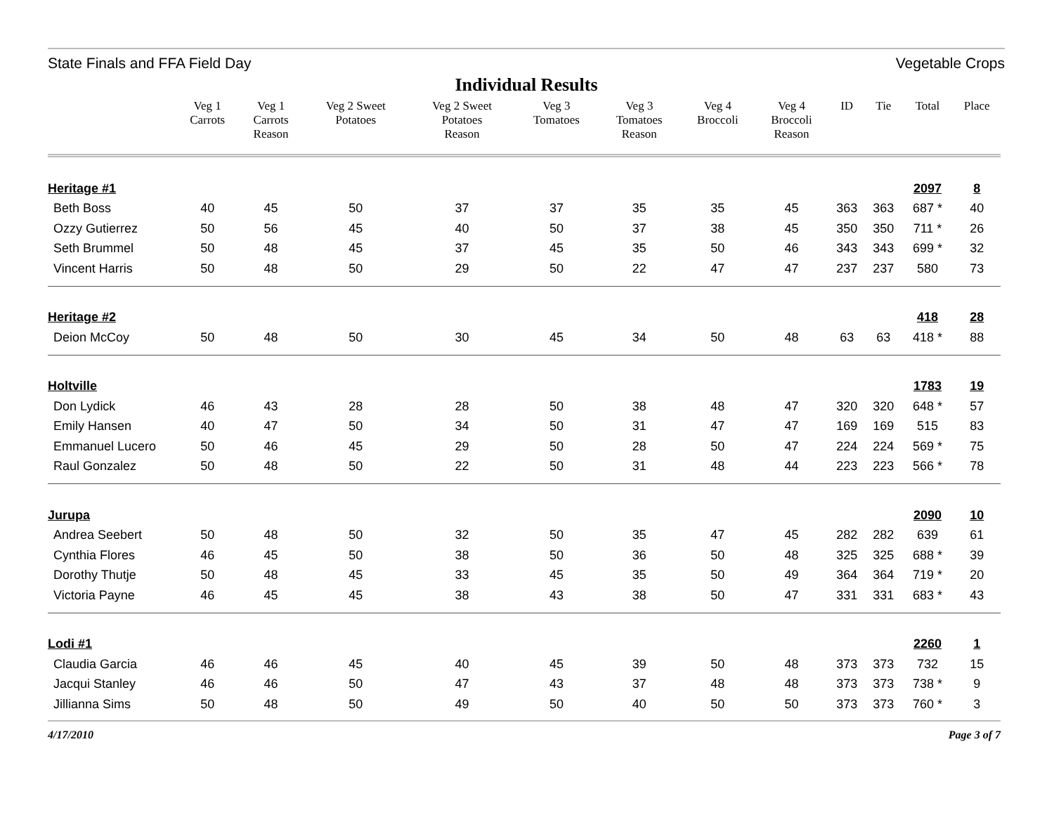State Finals and FFA Field Day Vegetable Crops
Individual Results
| | Veg 1 Carrots | Veg 1 Carrots Reason | Veg 2 Sweet Potatoes | Veg 2 Sweet Potatoes Reason | Veg 3 Tomatoes | Veg 3 Tomatoes Reason | Veg 4 Broccoli | Veg 4 Broccoli Reason | ID | Tie | Total | Place |
| --- | --- | --- | --- | --- | --- | --- | --- | --- | --- | --- | --- | --- |
| Heritage #1 | | | | | | | | | | | 2097 | 8 |
| Beth Boss | 40 | 45 | 50 | 37 | 37 | 35 | 35 | 45 | 363 | 363 | 687 * | 40 |
| Ozzy Gutierrez | 50 | 56 | 45 | 40 | 50 | 37 | 38 | 45 | 350 | 350 | 711 * | 26 |
| Seth Brummel | 50 | 48 | 45 | 37 | 45 | 35 | 50 | 46 | 343 | 343 | 699 * | 32 |
| Vincent Harris | 50 | 48 | 50 | 29 | 50 | 22 | 47 | 47 | 237 | 237 | 580 | 73 |
| Heritage #2 | | | | | | | | | | | 418 | 28 |
| Deion McCoy | 50 | 48 | 50 | 30 | 45 | 34 | 50 | 48 | 63 | 63 | 418 * | 88 |
| Holtville | | | | | | | | | | | 1783 | 19 |
| Don Lydick | 46 | 43 | 28 | 28 | 50 | 38 | 48 | 47 | 320 | 320 | 648 * | 57 |
| Emily Hansen | 40 | 47 | 50 | 34 | 50 | 31 | 47 | 47 | 169 | 169 | 515 | 83 |
| Emmanuel Lucero | 50 | 46 | 45 | 29 | 50 | 28 | 50 | 47 | 224 | 224 | 569 * | 75 |
| Raul Gonzalez | 50 | 48 | 50 | 22 | 50 | 31 | 48 | 44 | 223 | 223 | 566 * | 78 |
| Jurupa | | | | | | | | | | | 2090 | 10 |
| Andrea Seebert | 50 | 48 | 50 | 32 | 50 | 35 | 47 | 45 | 282 | 282 | 639 | 61 |
| Cynthia Flores | 46 | 45 | 50 | 38 | 50 | 36 | 50 | 48 | 325 | 325 | 688 * | 39 |
| Dorothy Thutje | 50 | 48 | 45 | 33 | 45 | 35 | 50 | 49 | 364 | 364 | 719 * | 20 |
| Victoria Payne | 46 | 45 | 45 | 38 | 43 | 38 | 50 | 47 | 331 | 331 | 683 * | 43 |
| Lodi #1 | | | | | | | | | | | 2260 | 1 |
| Claudia Garcia | 46 | 46 | 45 | 40 | 45 | 39 | 50 | 48 | 373 | 373 | 732 | 15 |
| Jacqui Stanley | 46 | 46 | 50 | 47 | 43 | 37 | 48 | 48 | 373 | 373 | 738 * | 9 |
| Jillianna Sims | 50 | 48 | 50 | 49 | 50 | 40 | 50 | 50 | 373 | 373 | 760 * | 3 |
4/17/2010 Page 3 of 7